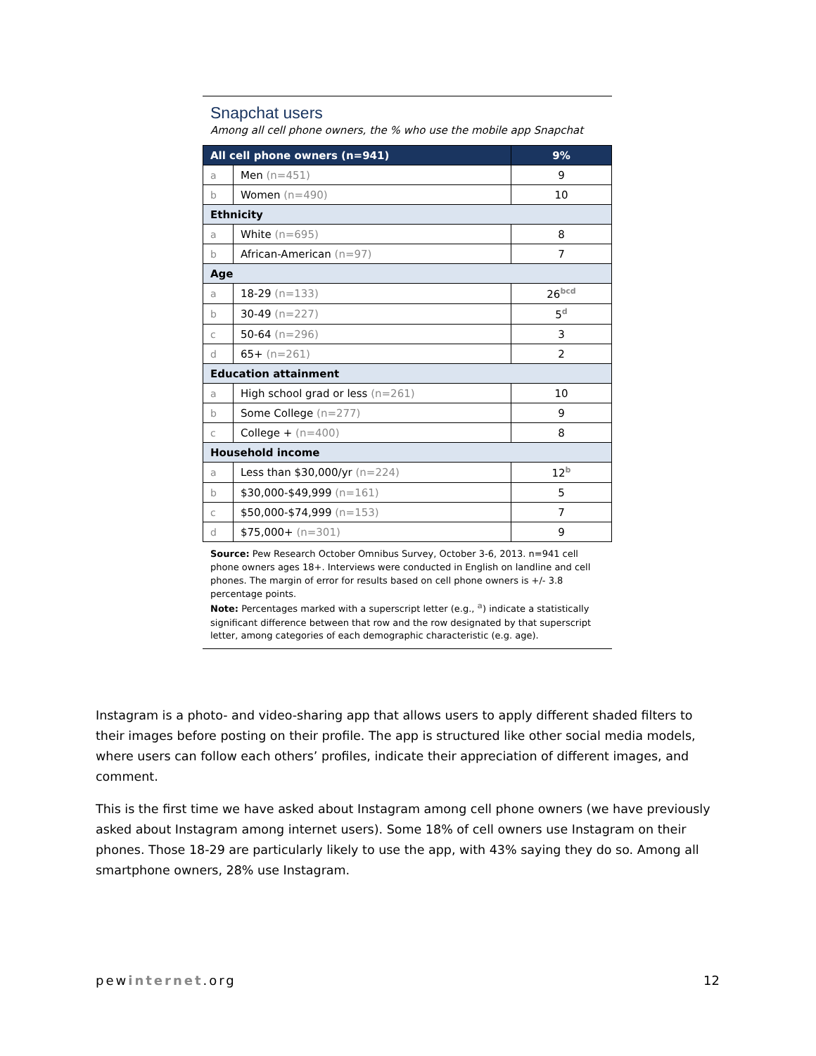Snapchat users
Among all cell phone owners, the % who use the mobile app Snapchat
| All cell phone owners (n=941) | | 9% |
| a | Men (n=451) | 9 |
| b | Women (n=490) | 10 |
| Ethnicity | | |
| a | White (n=695) | 8 |
| b | African-American (n=97) | 7 |
| Age | | |
| a | 18-29 (n=133) | 26<sup>bcd</sup> |
| b | 30-49 (n=227) | 5<sup>d</sup> |
| c | 50-64 (n=296) | 3 |
| d | 65+ (n=261) | 2 |
| Education attainment | | |
| a | High school grad or less (n=261) | 10 |
| b | Some College (n=277) | 9 |
| c | College + (n=400) | 8 |
| Household income | | |
| a | Less than $30,000/yr (n=224) | 12<sup>b</sup> |
| b | $30,000-$49,999 (n=161) | 5 |
| c | $50,000-$74,999 (n=153) | 7 |
| d | $75,000+ (n=301) | 9 |
Source: Pew Research October Omnibus Survey, October 3-6, 2013. n=941 cell phone owners ages 18+. Interviews were conducted in English on landline and cell phones. The margin of error for results based on cell phone owners is +/- 3.8 percentage points.
Note: Percentages marked with a superscript letter (e.g., <sup>a</sup>) indicate a statistically significant difference between that row and the row designated by that superscript letter, among categories of each demographic characteristic (e.g. age).
Instagram is a photo- and video-sharing app that allows users to apply different shaded filters to their images before posting on their profile. The app is structured like other social media models, where users can follow each others’ profiles, indicate their appreciation of different images, and comment.
This is the first time we have asked about Instagram among cell phone owners (we have previously asked about Instagram among internet users). Some 18% of cell owners use Instagram on their phones. Those 18-29 are particularly likely to use the app, with 43% saying they do so. Among all smartphone owners, 28% use Instagram.
pewinternet.org 12